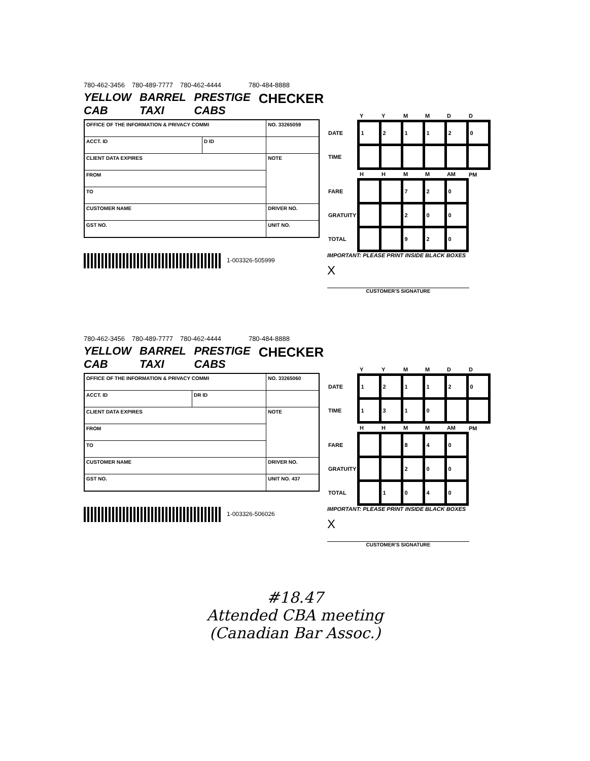780-462-3456 780-489-7777 780-462-4444 780-484-8888
YELLOW CAB BARREL TAXI PRESTIGE CABS CHECKER
| OFFICE OF THE INFORMATION & PRIVACY COMMI | | NO. 33265059 |
| ACCT. ID | D ID | |
| CLIENT DATA EXPIRES | | NOTE |
| FROM | | |
| TO | | |
| CUSTOMER NAME | | DRIVER NO. |
| GST NO. | | UNIT NO. |
1-003326-505999
| | Y | Y | M | M | D | D |
| DATE | 1 | 2 | 1 | 1 | 2 | 0 |
| TIME | | | | | | |
| | H | H | M | M | AM | PM |
| FARE | | | 7 | 2 | 0 | |
| GRATUITY | | | 2 | 0 | 0 | |
| TOTAL | | | 9 | 2 | 0 | |
IMPORTANT: PLEASE PRINT INSIDE BLACK BOXES
X
CUSTOMER'S SIGNATURE
780-462-3456 780-489-7777 780-462-4444 780-484-8888
YELLOW CAB BARREL TAXI PRESTIGE CABS CHECKER
| OFFICE OF THE INFORMATION & PRIVACY COMMI | | NO. 33265060 |
| ACCT. ID | DR ID | |
| CLIENT DATA EXPIRES | | NOTE |
| FROM | | |
| TO | | |
| CUSTOMER NAME | | DRIVER NO. |
| GST NO. | | UNIT NO. 437 |
1-003326-506026
| | Y | Y | M | M | D | D |
| DATE | 1 | 2 | 1 | 1 | 2 | 0 |
| TIME | 1 | 3 | 1 | 0 | | |
| | H | H | M | M | AM | PM |
| FARE | | | 8 | 4 | 0 | |
| GRATUITY | | | 2 | 0 | 0 | |
| TOTAL | | 1 | 0 | 4 | 0 | |
IMPORTANT: PLEASE PRINT INSIDE BLACK BOXES
X
CUSTOMER'S SIGNATURE
#18.47
Attended CBA meeting
(Canadian Bar Assoc.)